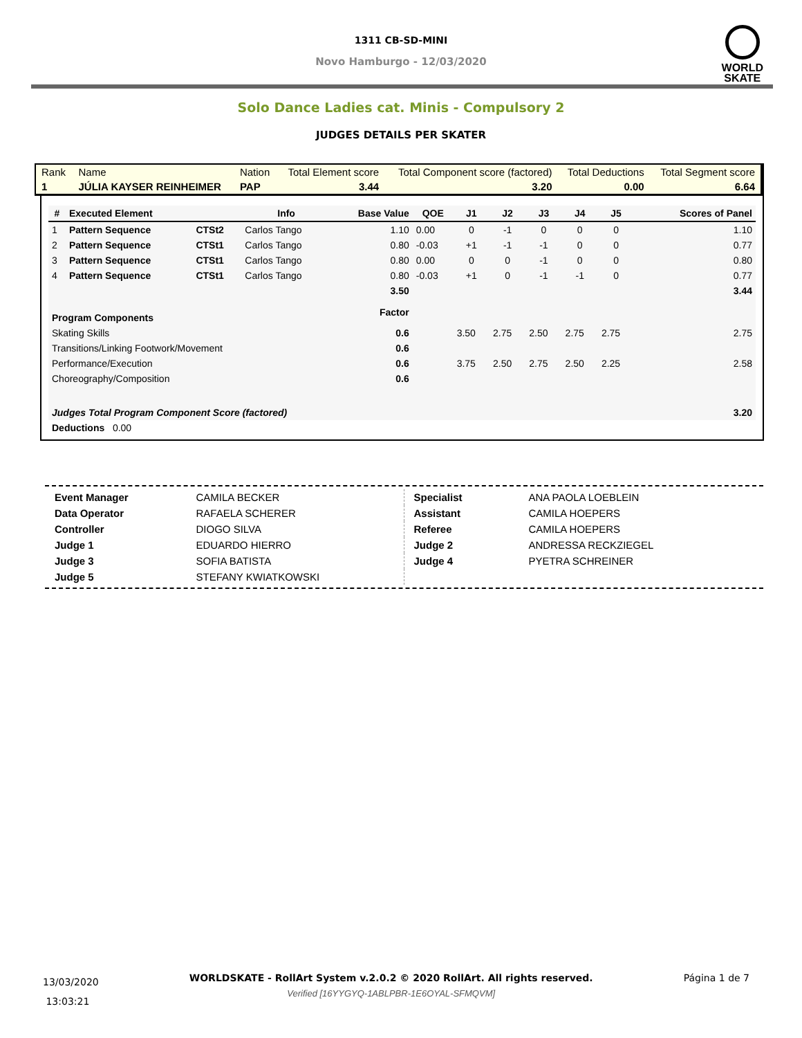WORLD
SKATE
1311 CB-SD-MINI
Novo Hamburgo - 12/03/2020
Solo Dance Ladies cat. Minis - Compulsory 2
JUDGES DETAILS PER SKATER
| Rank | Name | Nation | Total Element score | Total Component score (factored) | Total Deductions | Total Segment score |
| 1 | JÚLIA KAYSER REINHEIMER | PAP | 3.44 | 3.20 | 0.00 | 6.64 |
| # | Executed Element | | Info | Base Value | QOE | J1 | J2 | J3 | J4 | J5 | | Scores of Panel |
| --- | --- | --- | --- | --- | --- | --- | --- | --- | --- | --- | --- | --- |
| 1 | Pattern Sequence | CTSt2 | Carlos Tango | 1.10 | 0.00 | 0 | -1 | 0 | 0 | 0 | | 1.10 |
| 2 | Pattern Sequence | CTSt1 | Carlos Tango | 0.80 | -0.03 | +1 | -1 | -1 | 0 | 0 | | 0.77 |
| 3 | Pattern Sequence | CTSt1 | Carlos Tango | 0.80 | 0.00 | 0 | 0 | -1 | 0 | 0 | | 0.80 |
| 4 | Pattern Sequence | CTSt1 | Carlos Tango | 0.80 | -0.03 | +1 | 0 | -1 | -1 | 0 | | 0.77 |
| | | | | 3.50 | | | | | | | | 3.44 |
| Program Components | | | | Factor | | | | | | | | |
| Skating Skills | | | | 0.6 | | 3.50 | 2.75 | 2.50 | 2.75 | 2.75 | | 2.75 |
| Transitions/Linking Footwork/Movement | | | | 0.6 | | | | | | | | |
| Performance/Execution | | | | 0.6 | | 3.75 | 2.50 | 2.75 | 2.50 | 2.25 | | 2.58 |
| Choreography/Composition | | | | 0.6 | | | | | | | | |
| Judges Total Program Component Score (factored) | | | | | | | | | | | | 3.20 |
| Deductions 0.00 | | | | | | | | | | | | |
| Event Manager | CAMILA BECKER |
| Data Operator | RAFAELA SCHERER |
| Controller | DIOGO SILVA |
| Judge 1 | EDUARDO HIERRO |
| Judge 3 | SOFIA BATISTA |
| Judge 5 | STEFANY KWIATKOWSKI |
| Specialist | ANA PAOLA LOEBLEIN |
| Assistant | CAMILA HOEPERS |
| Referee | CAMILA HOEPERS |
| Judge 2 | ANDRESSA RECKZIEGEL |
| Judge 4 | PYETRA SCHREINER |
13/03/2020
13:03:21
WORLDSKATE - RollArt System v.2.0.2 © 2020 RollArt. All rights reserved.
Verified [16YYGYQ-1ABLPBR-1E6OYAL-SFMQVM]
Página 1 de 7